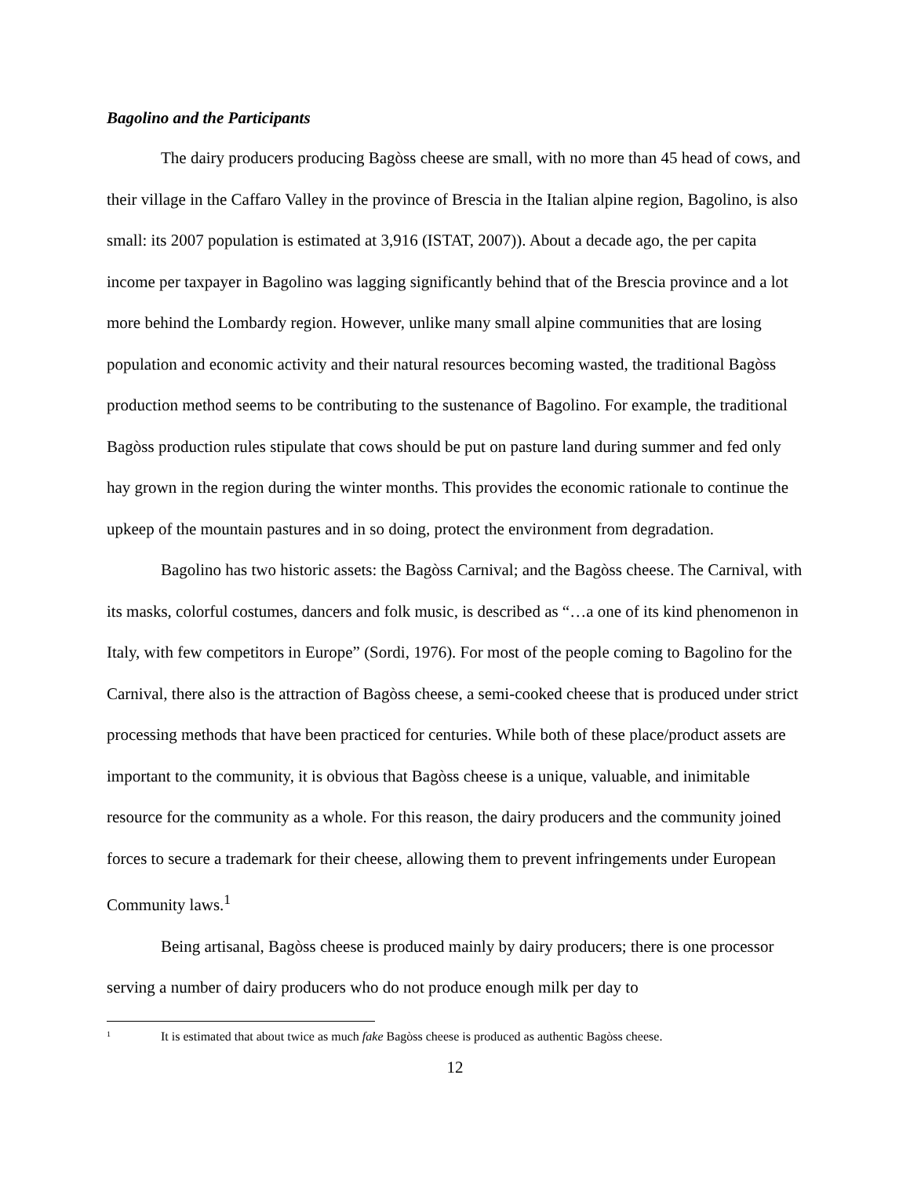Bagolino and the Participants
The dairy producers producing Bagòss cheese are small, with no more than 45 head of cows, and their village in the Caffaro Valley in the province of Brescia in the Italian alpine region, Bagolino, is also small: its 2007 population is estimated at 3,916 (ISTAT, 2007)). About a decade ago, the per capita income per taxpayer in Bagolino was lagging significantly behind that of the Brescia province and a lot more behind the Lombardy region. However, unlike many small alpine communities that are losing population and economic activity and their natural resources becoming wasted, the traditional Bagòss production method seems to be contributing to the sustenance of Bagolino. For example, the traditional Bagòss production rules stipulate that cows should be put on pasture land during summer and fed only hay grown in the region during the winter months. This provides the economic rationale to continue the upkeep of the mountain pastures and in so doing, protect the environment from degradation.
Bagolino has two historic assets: the Bagòss Carnival; and the Bagòss cheese. The Carnival, with its masks, colorful costumes, dancers and folk music, is described as “…a one of its kind phenomenon in Italy, with few competitors in Europe” (Sordi, 1976). For most of the people coming to Bagolino for the Carnival, there also is the attraction of Bagòss cheese, a semi-cooked cheese that is produced under strict processing methods that have been practiced for centuries. While both of these place/product assets are important to the community, it is obvious that Bagòss cheese is a unique, valuable, and inimitable resource for the community as a whole. For this reason, the dairy producers and the community joined forces to secure a trademark for their cheese, allowing them to prevent infringements under European Community laws.<sup>1</sup>
Being artisanal, Bagòss cheese is produced mainly by dairy producers; there is one processor serving a number of dairy producers who do not produce enough milk per day to
<sup>1</sup> It is estimated that about twice as much fake Bagòss cheese is produced as authentic Bagòss cheese.
12